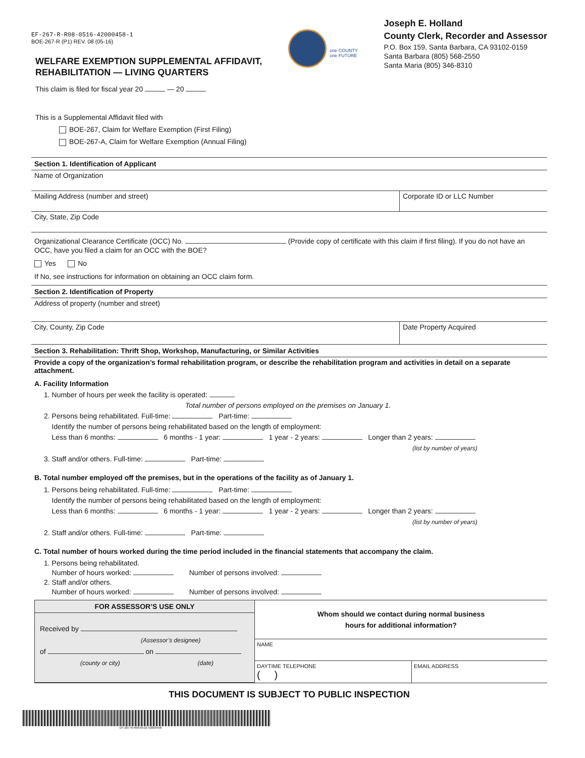EF-267-R-R08-0516-42000458-1
BOE-267-R (P1) REV. 08 (05-16)
WELFARE EXEMPTION SUPPLEMENTAL AFFIDAVIT,
REHABILITATION — LIVING QUARTERS
one COUNTY
one FUTURE
Joseph E. Holland
County Clerk, Recorder and Assessor
P.O. Box 159, Santa Barbara, CA 93102-0159
Santa Barbara (805) 568-2550
Santa Maria (805) 346-8310
This claim is filed for fiscal year 20 — 20
This is a Supplemental Affidavit filed with
BOE-267, Claim for Welfare Exemption (First Filing)
BOE-267-A, Claim for Welfare Exemption (Annual Filing)
Section 1. Identification of Applicant
Name of Organization
Mailing Address (number and street)
Corporate ID or LLC Number
City, State, Zip Code
Organizational Clearance Certificate (OCC) No. (Provide copy of certificate with this claim if first filing). If you do not have an OCC, have you filed a claim for an OCC with the BOE?
Yes No
If No, see instructions for information on obtaining an OCC claim form.
Section 2. Identification of Property
Address of property (number and street)
City, County, Zip Code Date Property Acquired
Section 3. Rehabilitation: Thrift Shop, Workshop, Manufacturing, or Similar Activities
Provide a copy of the organization’s formal rehabilitation program, or describe the rehabilitation program and activities in detail on a separate attachment.
A. Facility Information
1. Number of hours per week the facility is operated:
Total number of persons employed on the premises on January 1.
2. Persons being rehabilitated. Full-time: Part-time:
Identify the number of persons being rehabilitated based on the length of employment:
Less than 6 months: 6 months - 1 year: 1 year - 2 years: Longer than 2 years:
(list by number of years)
3. Staff and/or others. Full-time: Part-time:
B. Total number employed off the premises, but in the operations of the facility as of January 1.
1. Persons being rehabilitated. Full-time: Part-time:
Identify the number of persons being rehabilitated based on the length of employment:
Less than 6 months: 6 months - 1 year: 1 year - 2 years: Longer than 2 years:
(list by number of years)
2. Staff and/or others. Full-time: Part-time:
C. Total number of hours worked during the time period included in the financial statements that accompany the claim.
1. Persons being rehabilitated.
Number of hours worked: Number of persons involved:
2. Staff and/or others.
Number of hours worked: Number of persons involved:
FOR ASSESSOR’S USE ONLY
Received by
(Assessor’s designee)
of on
(county or city) (date)
Whom should we contact during normal business
hours for additional information?
NAME
DAYTIME TELEPHONE
( )
EMAIL ADDRESS
THIS DOCUMENT IS SUBJECT TO PUBLIC INSPECTION
EF-267-R-R08-0516-42000458